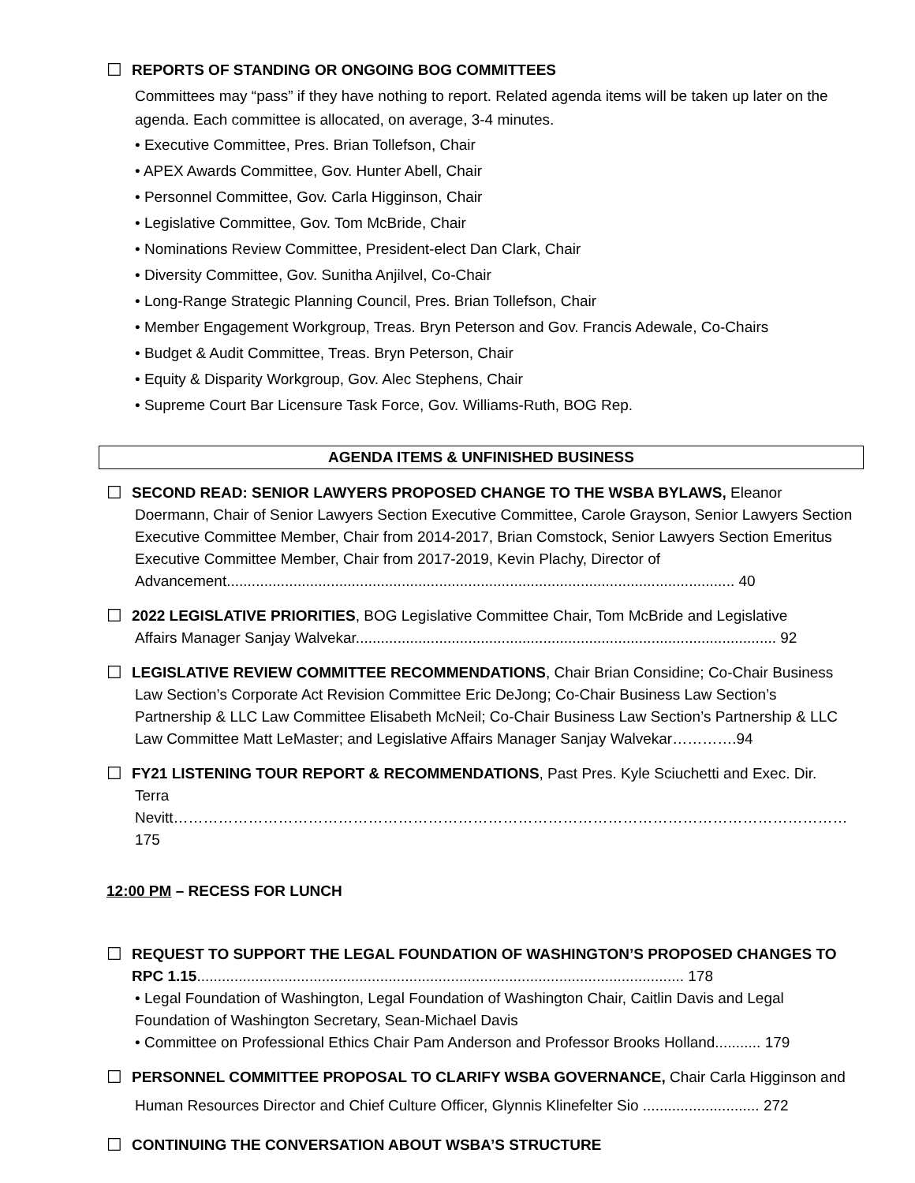☐ REPORTS OF STANDING OR ONGOING BOG COMMITTEES
Committees may “pass” if they have nothing to report. Related agenda items will be taken up later on the agenda. Each committee is allocated, on average, 3-4 minutes.
• Executive Committee, Pres. Brian Tollefson, Chair
• APEX Awards Committee, Gov. Hunter Abell, Chair
• Personnel Committee, Gov. Carla Higginson, Chair
• Legislative Committee, Gov. Tom McBride, Chair
• Nominations Review Committee, President-elect Dan Clark, Chair
• Diversity Committee, Gov. Sunitha Anjilvel, Co-Chair
• Long-Range Strategic Planning Council, Pres. Brian Tollefson, Chair
• Member Engagement Workgroup, Treas. Bryn Peterson and Gov. Francis Adewale, Co-Chairs
• Budget & Audit Committee, Treas. Bryn Peterson, Chair
• Equity & Disparity Workgroup, Gov. Alec Stephens, Chair
• Supreme Court Bar Licensure Task Force, Gov. Williams-Ruth, BOG Rep.
AGENDA ITEMS & UNFINISHED BUSINESS
☐ SECOND READ: SENIOR LAWYERS PROPOSED CHANGE TO THE WSBA BYLAWS, Eleanor
Doermann, Chair of Senior Lawyers Section Executive Committee, Carole Grayson, Senior Lawyers Section Executive Committee Member, Chair from 2014-2017, Brian Comstock, Senior Lawyers Section Emeritus Executive Committee Member, Chair from 2017-2019, Kevin Plachy, Director of Advancement.......................................................................................................................... 40
☐ 2022 LEGISLATIVE PRIORITIES, BOG Legislative Committee Chair, Tom McBride and Legislative
Affairs Manager Sanjay Walvekar..................................................................................................... 92
☐ LEGISLATIVE REVIEW COMMITTEE RECOMMENDATIONS, Chair Brian Considine; Co-Chair Business
Law Section’s Corporate Act Revision Committee Eric DeJong; Co-Chair Business Law Section’s Partnership & LLC Law Committee Elisabeth McNeil; Co-Chair Business Law Section’s Partnership & LLC Law Committee Matt LeMaster; and Legislative Affairs Manager Sanjay Walvekar………….94
☐ FY21 LISTENING TOUR REPORT & RECOMMENDATIONS, Past Pres. Kyle Sciuchetti and Exec. Dir.
Terra Nevitt………………………………………………………………………………………………………………………175
12:00 PM – RECESS FOR LUNCH
☐ REQUEST TO SUPPORT THE LEGAL FOUNDATION OF WASHINGTON’S PROPOSED CHANGES TO RPC 1.15..................................................................................................................... 178
• Legal Foundation of Washington, Legal Foundation of Washington Chair, Caitlin Davis and Legal Foundation of Washington Secretary, Sean-Michael Davis
• Committee on Professional Ethics Chair Pam Anderson and Professor Brooks Holland........... 179
☐ PERSONNEL COMMITTEE PROPOSAL TO CLARIFY WSBA GOVERNANCE, Chair Carla Higginson and
Human Resources Director and Chief Culture Officer, Glynnis Klinefelter Sio ............................ 272
☐ CONTINUING THE CONVERSATION ABOUT WSBA’S STRUCTURE